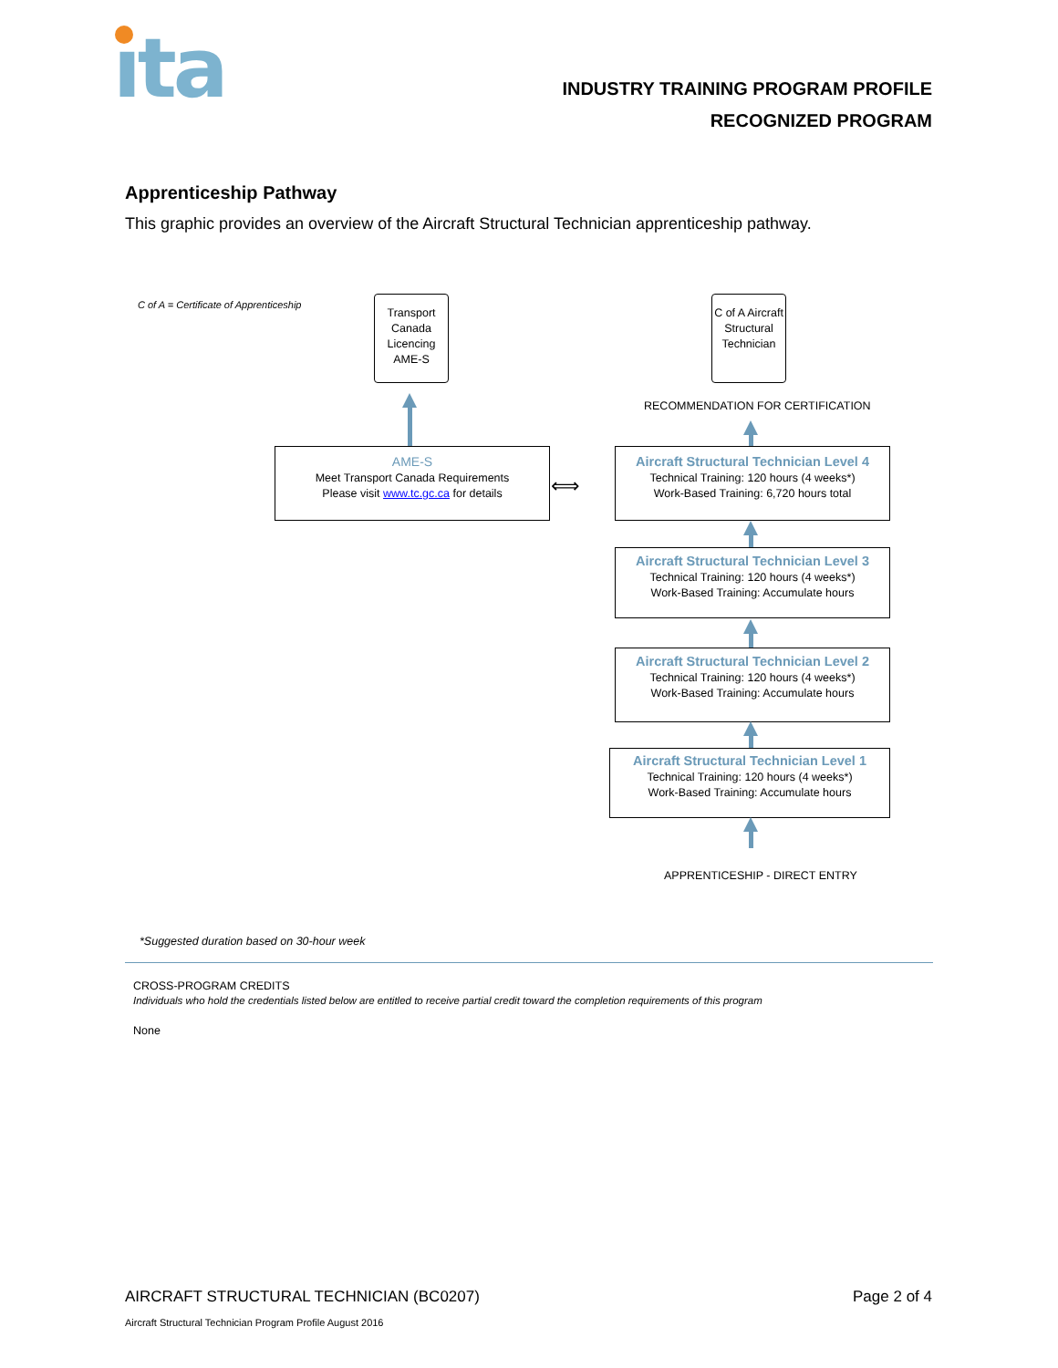ıta
INDUSTRY TRAINING PROGRAM PROFILE
RECOGNIZED PROGRAM
Apprenticeship Pathway
This graphic provides an overview of the Aircraft Structural Technician apprenticeship pathway.
C of A = Certificate of Apprenticeship
Transport Canada Licencing AME-S
C of A Aircraft Structural Technician
RECOMMENDATION FOR CERTIFICATION
AME-S
Meet Transport Canada Requirements
Please visit www.tc.gc.ca for details
⟺
Aircraft Structural Technician Level 4
Technical Training: 120 hours (4 weeks*)
Work-Based Training: 6,720 hours total
Aircraft Structural Technician Level 3
Technical Training: 120 hours (4 weeks*)
Work-Based Training: Accumulate hours
Aircraft Structural Technician Level 2
Technical Training: 120 hours (4 weeks*)
Work-Based Training: Accumulate hours
Aircraft Structural Technician Level 1
Technical Training: 120 hours (4 weeks*)
Work-Based Training: Accumulate hours
APPRENTICESHIP - DIRECT ENTRY
*Suggested duration based on 30-hour week
CROSS-PROGRAM CREDITS
Individuals who hold the credentials listed below are entitled to receive partial credit toward the completion requirements of this program
None
AIRCRAFT STRUCTURAL TECHNICIAN (BC0207)
Page 2 of 4
Aircraft Structural Technician Program Profile August 2016